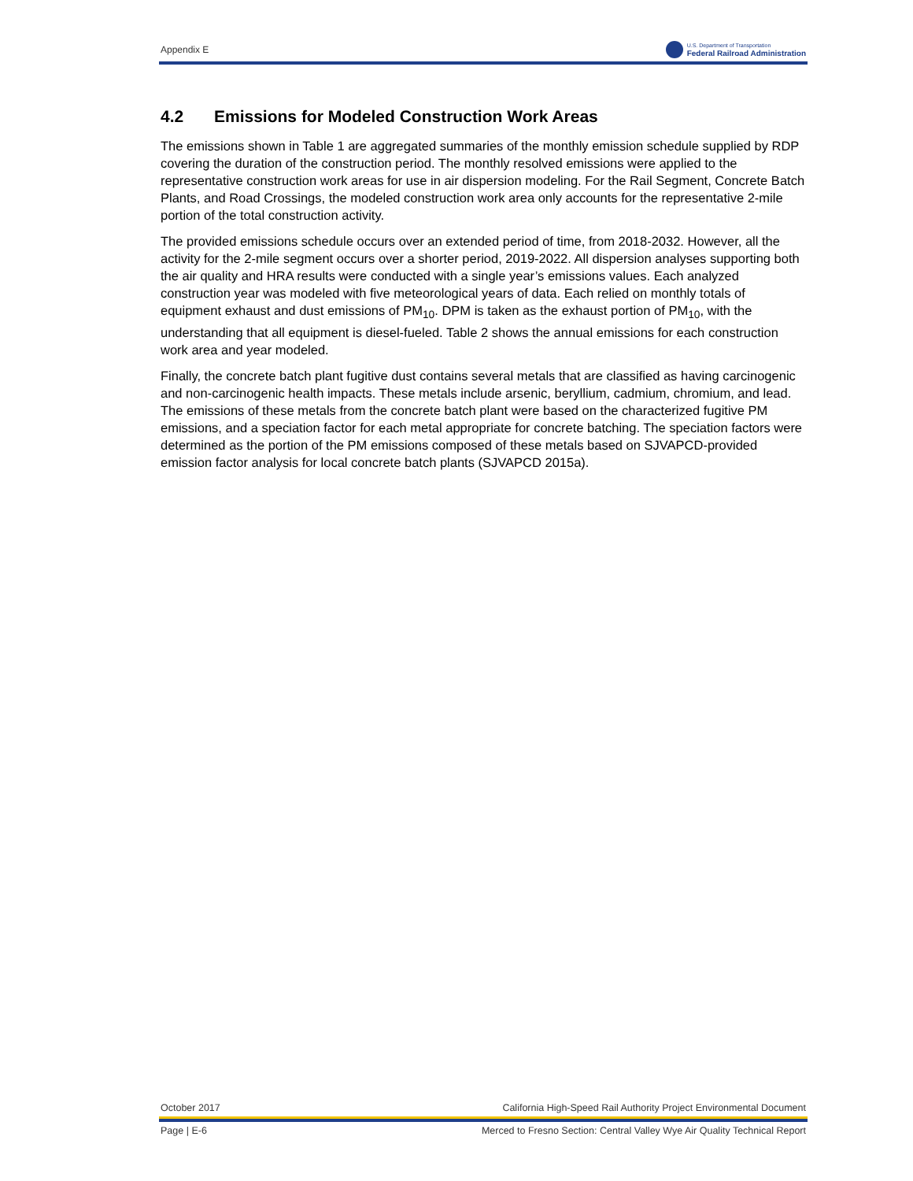Appendix E
U.S. Department of Transportation
Federal Railroad Administration
4.2 Emissions for Modeled Construction Work Areas
The emissions shown in Table 1 are aggregated summaries of the monthly emission schedule supplied by RDP covering the duration of the construction period. The monthly resolved emissions were applied to the representative construction work areas for use in air dispersion modeling. For the Rail Segment, Concrete Batch Plants, and Road Crossings, the modeled construction work area only accounts for the representative 2-mile portion of the total construction activity.
The provided emissions schedule occurs over an extended period of time, from 2018-2032. However, all the activity for the 2-mile segment occurs over a shorter period, 2019-2022. All dispersion analyses supporting both the air quality and HRA results were conducted with a single year’s emissions values. Each analyzed construction year was modeled with five meteorological years of data. Each relied on monthly totals of equipment exhaust and dust emissions of PM<sub>10</sub>. DPM is taken as the exhaust portion of PM<sub>10</sub>, with the understanding that all equipment is diesel-fueled. Table 2 shows the annual emissions for each construction work area and year modeled.
Finally, the concrete batch plant fugitive dust contains several metals that are classified as having carcinogenic and non-carcinogenic health impacts. These metals include arsenic, beryllium, cadmium, chromium, and lead. The emissions of these metals from the concrete batch plant were based on the characterized fugitive PM emissions, and a speciation factor for each metal appropriate for concrete batching. The speciation factors were determined as the portion of the PM emissions composed of these metals based on SJVAPCD-provided emission factor analysis for local concrete batch plants (SJVAPCD 2015a).
October 2017 California High-Speed Rail Authority Project Environmental Document
Page | E-6 Merced to Fresno Section: Central Valley Wye Air Quality Technical Report